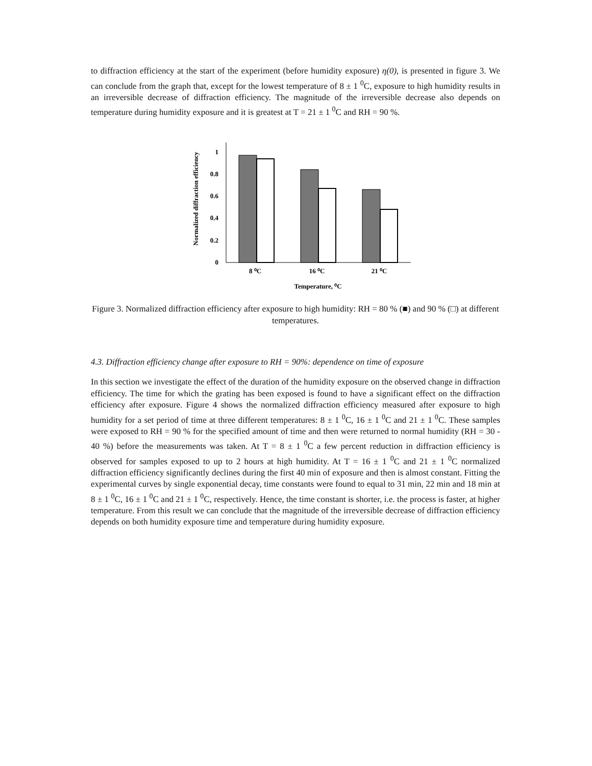to diffraction efficiency at the start of the experiment (before humidity exposure) η(0), is presented in figure 3. We can conclude from the graph that, except for the lowest temperature of 8 ± 1 <sup>0</sup>C, exposure to high humidity results in an irreversible decrease of diffraction efficiency. The magnitude of the irreversible decrease also depends on temperature during humidity exposure and it is greatest at T = 21 ± 1 <sup>0</sup>C and RH = 90 %.
Normalized diffraction efficiency
1
0.8
0.6
0.4
0.2
0
8 ⁰C
16 ⁰C
21 ⁰C
Temperature, ⁰C
Figure 3. Normalized diffraction efficiency after exposure to high humidity: RH = 80 % (■) and 90 % (□) at different temperatures.
4.3. Diffraction efficiency change after exposure to RH = 90%: dependence on time of exposure
In this section we investigate the effect of the duration of the humidity exposure on the observed change in diffraction efficiency. The time for which the grating has been exposed is found to have a significant effect on the diffraction efficiency after exposure. Figure 4 shows the normalized diffraction efficiency measured after exposure to high humidity for a set period of time at three different temperatures: 8 ± 1 <sup>0</sup>C, 16 ± 1 <sup>0</sup>C and 21 ± 1 <sup>0</sup>C. These samples were exposed to RH = 90 % for the specified amount of time and then were returned to normal humidity (RH = 30 - 40 %) before the measurements was taken. At T = 8 ± 1 <sup>0</sup>C a few percent reduction in diffraction efficiency is observed for samples exposed to up to 2 hours at high humidity. At T = 16 ± 1 <sup>0</sup>C and 21 ± 1 <sup>0</sup>C normalized diffraction efficiency significantly declines during the first 40 min of exposure and then is almost constant. Fitting the experimental curves by single exponential decay, time constants were found to equal to 31 min, 22 min and 18 min at 8 ± 1 <sup>0</sup>C, 16 ± 1 <sup>0</sup>C and 21 ± 1 <sup>0</sup>C, respectively. Hence, the time constant is shorter, i.e. the process is faster, at higher temperature. From this result we can conclude that the magnitude of the irreversible decrease of diffraction efficiency depends on both humidity exposure time and temperature during humidity exposure.